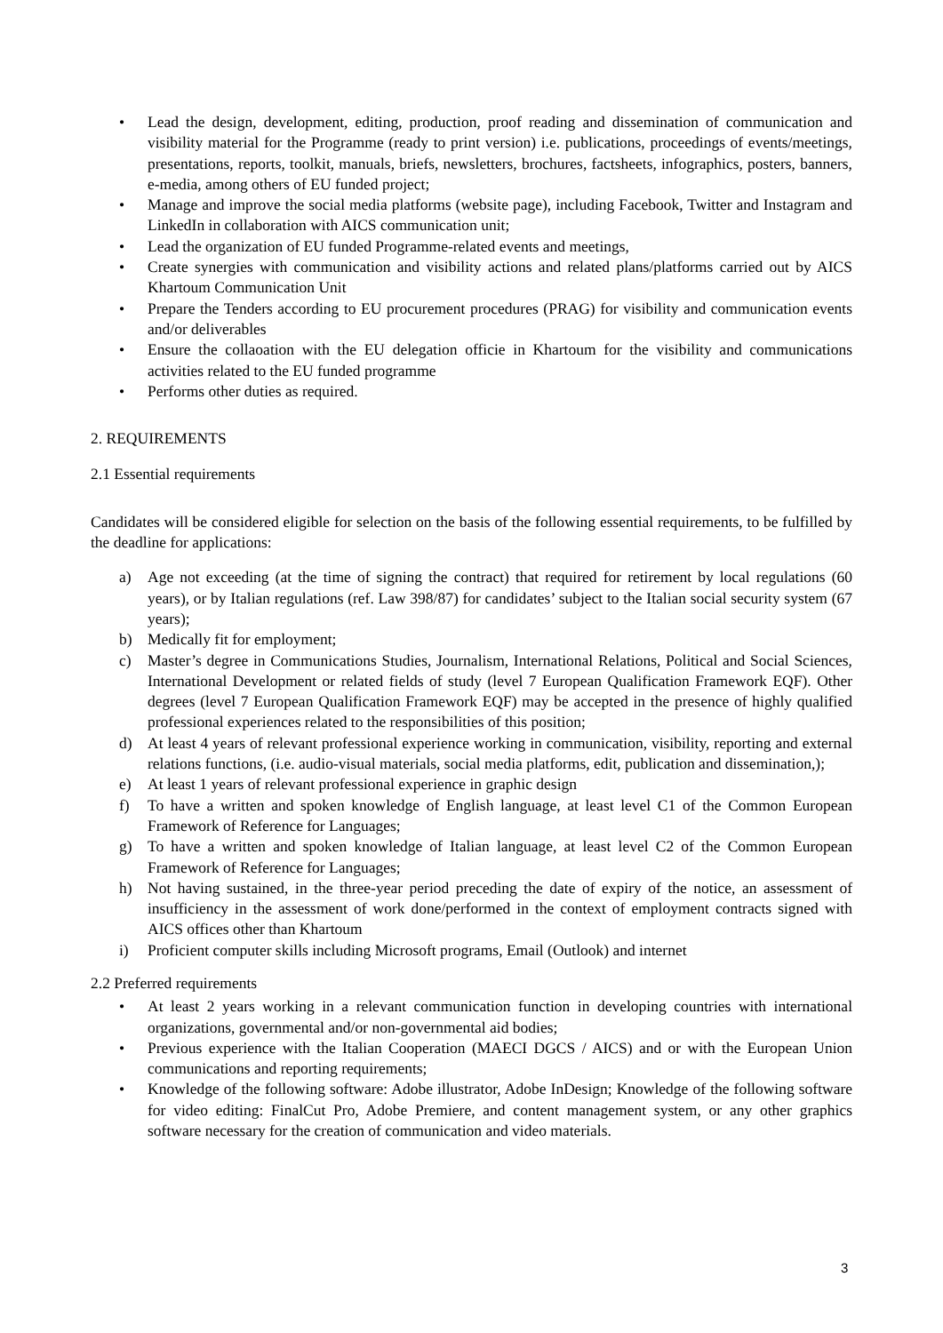• Lead the design, development, editing, production, proof reading and dissemination of communication and visibility material for the Programme (ready to print version) i.e. publications, proceedings of events/meetings, presentations, reports, toolkit, manuals, briefs, newsletters, brochures, factsheets, infographics, posters, banners, e-media, among others of EU funded project;
• Manage and improve the social media platforms (website page), including Facebook, Twitter and Instagram and LinkedIn in collaboration with AICS communication unit;
• Lead the organization of EU funded Programme-related events and meetings,
• Create synergies with communication and visibility actions and related plans/platforms carried out by AICS Khartoum Communication Unit
• Prepare the Tenders according to EU procurement procedures (PRAG) for visibility and communication events and/or deliverables
• Ensure the collaoation with the EU delegation officie in Khartoum for the visibility and communications activities related to the EU funded programme
• Performs other duties as required.
2. REQUIREMENTS
2.1 Essential requirements
Candidates will be considered eligible for selection on the basis of the following essential requirements, to be fulfilled by the deadline for applications:
a) Age not exceeding (at the time of signing the contract) that required for retirement by local regulations (60 years), or by Italian regulations (ref. Law 398/87) for candidates’ subject to the Italian social security system (67 years);
b) Medically fit for employment;
c) Master’s degree in Communications Studies, Journalism, International Relations, Political and Social Sciences, International Development or related fields of study (level 7 European Qualification Framework EQF). Other degrees (level 7 European Qualification Framework EQF) may be accepted in the presence of highly qualified professional experiences related to the responsibilities of this position;
d) At least 4 years of relevant professional experience working in communication, visibility, reporting and external relations functions, (i.e. audio-visual materials, social media platforms, edit, publication and dissemination,);
e) At least 1 years of relevant professional experience in graphic design
f) To have a written and spoken knowledge of English language, at least level C1 of the Common European Framework of Reference for Languages;
g) To have a written and spoken knowledge of Italian language, at least level C2 of the Common European Framework of Reference for Languages;
h) Not having sustained, in the three-year period preceding the date of expiry of the notice, an assessment of insufficiency in the assessment of work done/performed in the context of employment contracts signed with AICS offices other than Khartoum
i) Proficient computer skills including Microsoft programs, Email (Outlook) and internet
2.2 Preferred requirements
• At least 2 years working in a relevant communication function in developing countries with international organizations, governmental and/or non-governmental aid bodies;
• Previous experience with the Italian Cooperation (MAECI DGCS / AICS) and or with the European Union communications and reporting requirements;
• Knowledge of the following software: Adobe illustrator, Adobe InDesign; Knowledge of the following software for video editing: FinalCut Pro, Adobe Premiere, and content management system, or any other graphics software necessary for the creation of communication and video materials.
3